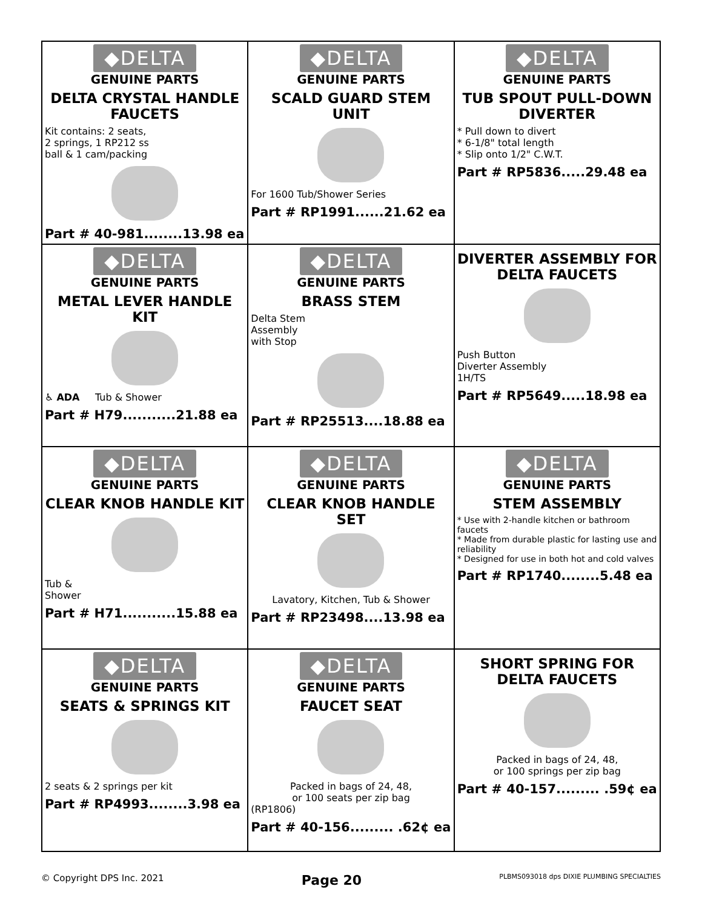| ◆DELTA GENUINE PARTS DELTA CRYSTAL HANDLE FAUCETS Kit contains: 2 seats, 2 springs, 1 RP212 ss ball & 1 cam/packing Part # 40-981........13.98 ea | ◆DELTA GENUINE PARTS SCALD GUARD STEM UNIT For 1600 Tub/Shower Series Part # RP1991......21.62 ea | ◆DELTA GENUINE PARTS TUB SPOUT PULL-DOWN DIVERTER * Pull down to divert * 6-1/8" total length * Slip onto 1/2" C.W.T. Part # RP5836.....29.48 ea |
| ◆DELTA GENUINE PARTS METAL LEVER HANDLE KIT ♿ ADA Tub & Shower Part # H79...........21.88 ea | ◆DELTA GENUINE PARTS BRASS STEM Delta Stem Assembly with Stop Part # RP25513....18.88 ea | DIVERTER ASSEMBLY FOR DELTA FAUCETS Push Button Diverter Assembly 1H/TS Part # RP5649.....18.98 ea |
| ◆DELTA GENUINE PARTS CLEAR KNOB HANDLE KIT Tub & Shower Part # H71...........15.88 ea | ◆DELTA GENUINE PARTS CLEAR KNOB HANDLE SET Lavatory, Kitchen, Tub & Shower Part # RP23498....13.98 ea | ◆DELTA GENUINE PARTS STEM ASSEMBLY * Use with 2-handle kitchen or bathroom faucets * Made from durable plastic for lasting use and reliability * Designed for use in both hot and cold valves Part # RP1740........5.48 ea |
| ◆DELTA GENUINE PARTS SEATS & SPRINGS KIT 2 seats & 2 springs per kit Part # RP4993........3.98 ea | ◆DELTA GENUINE PARTS FAUCET SEAT Packed in bags of 24, 48, or 100 seats per zip bag (RP1806) Part # 40-156......... .62¢ ea | SHORT SPRING FOR DELTA FAUCETS Packed in bags of 24, 48, or 100 springs per zip bag Part # 40-157......... .59¢ ea |
© Copyright DPS Inc. 2021 Page 20 PLBMS093018 dps DIXIE PLUMBING SPECIALTIES